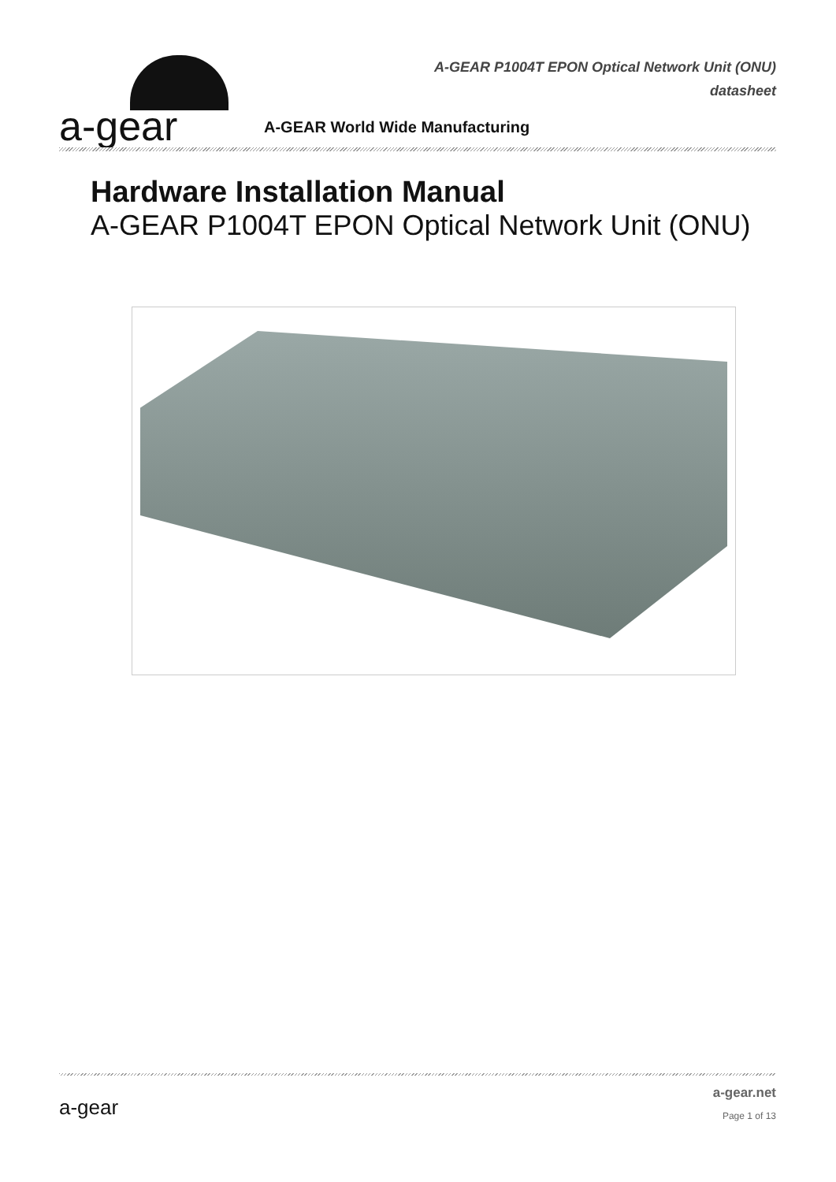a-gear
A-GEAR P1004T EPON Optical Network Unit (ONU)
datasheet
A-GEAR World Wide Manufacturing
Hardware Installation Manual
A-GEAR P1004T EPON Optical Network Unit (ONU)
a-gear
a-gear.net
Page 1 of 13